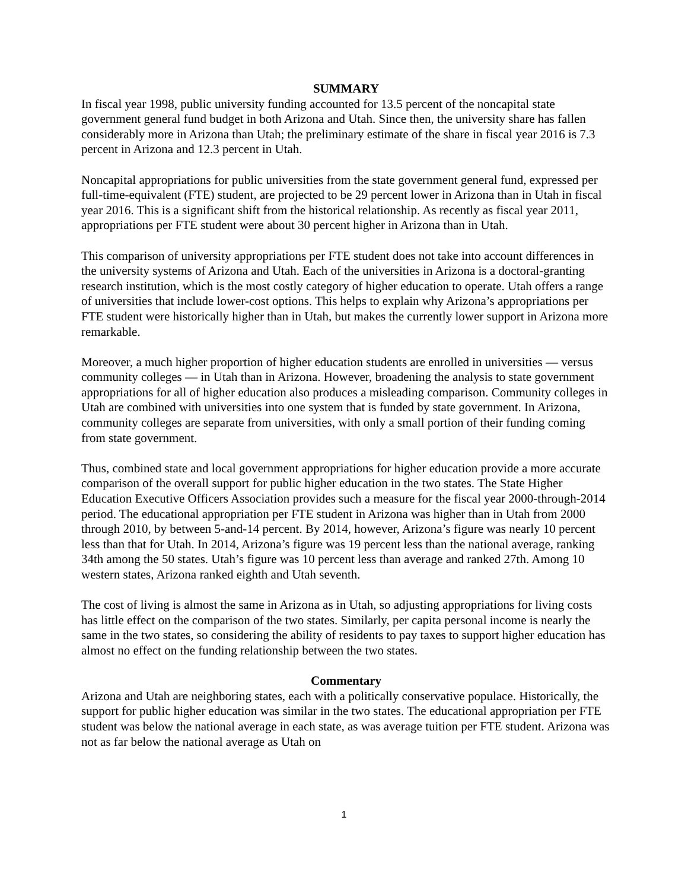SUMMARY
In fiscal year 1998, public university funding accounted for 13.5 percent of the noncapital state government general fund budget in both Arizona and Utah. Since then, the university share has fallen considerably more in Arizona than Utah; the preliminary estimate of the share in fiscal year 2016 is 7.3 percent in Arizona and 12.3 percent in Utah.
Noncapital appropriations for public universities from the state government general fund, expressed per full-time-equivalent (FTE) student, are projected to be 29 percent lower in Arizona than in Utah in fiscal year 2016. This is a significant shift from the historical relationship. As recently as fiscal year 2011, appropriations per FTE student were about 30 percent higher in Arizona than in Utah.
This comparison of university appropriations per FTE student does not take into account differences in the university systems of Arizona and Utah. Each of the universities in Arizona is a doctoral-granting research institution, which is the most costly category of higher education to operate. Utah offers a range of universities that include lower-cost options. This helps to explain why Arizona’s appropriations per FTE student were historically higher than in Utah, but makes the currently lower support in Arizona more remarkable.
Moreover, a much higher proportion of higher education students are enrolled in universities — versus community colleges — in Utah than in Arizona. However, broadening the analysis to state government appropriations for all of higher education also produces a misleading comparison. Community colleges in Utah are combined with universities into one system that is funded by state government. In Arizona, community colleges are separate from universities, with only a small portion of their funding coming from state government.
Thus, combined state and local government appropriations for higher education provide a more accurate comparison of the overall support for public higher education in the two states. The State Higher Education Executive Officers Association provides such a measure for the fiscal year 2000-through-2014 period. The educational appropriation per FTE student in Arizona was higher than in Utah from 2000 through 2010, by between 5-and-14 percent. By 2014, however, Arizona’s figure was nearly 10 percent less than that for Utah. In 2014, Arizona’s figure was 19 percent less than the national average, ranking 34th among the 50 states. Utah’s figure was 10 percent less than average and ranked 27th. Among 10 western states, Arizona ranked eighth and Utah seventh.
The cost of living is almost the same in Arizona as in Utah, so adjusting appropriations for living costs has little effect on the comparison of the two states. Similarly, per capita personal income is nearly the same in the two states, so considering the ability of residents to pay taxes to support higher education has almost no effect on the funding relationship between the two states.
Commentary
Arizona and Utah are neighboring states, each with a politically conservative populace. Historically, the support for public higher education was similar in the two states. The educational appropriation per FTE student was below the national average in each state, as was average tuition per FTE student. Arizona was not as far below the national average as Utah on
1